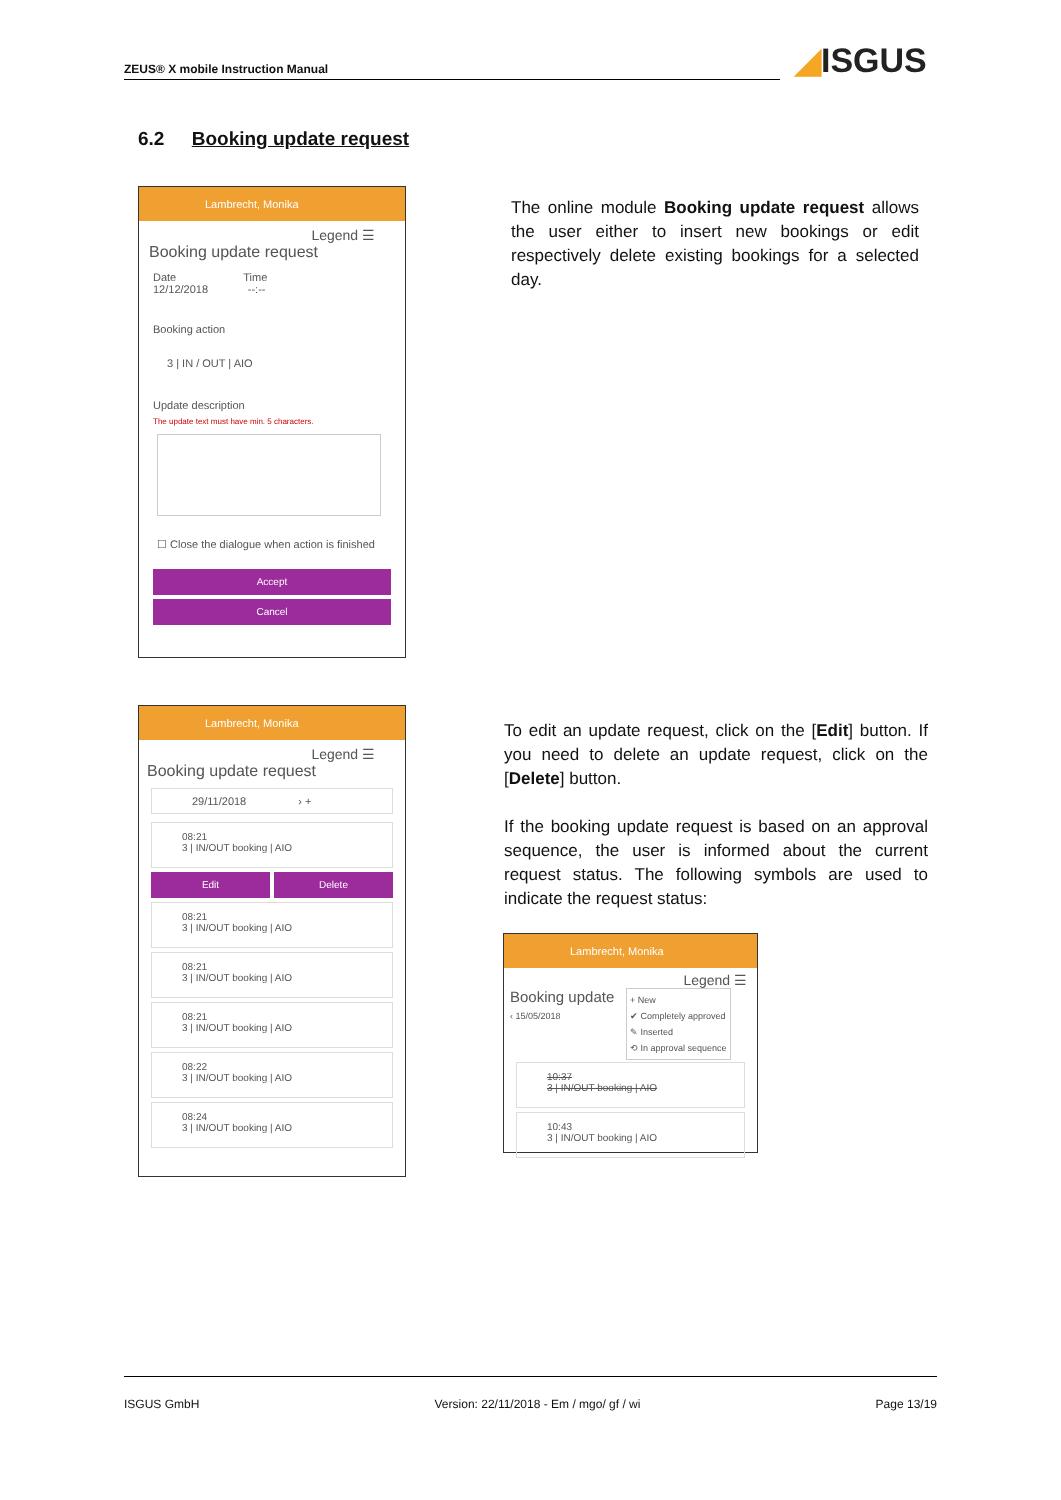ZEUS® X mobile Instruction Manual ◢ISGUS
6.2 Booking update request
Lambrecht, Monika
Legend ☰
Booking update request
Date Time
12/12/2018 --:--
Booking action
3 | IN / OUT | AIO
Update description
The update text must have min. 5 characters.
☐ Close the dialogue when action is finished
Accept
Cancel
The online module Booking update request allows the user either to insert new bookings or edit respectively delete existing bookings for a selected day.
Lambrecht, Monika
Legend ☰
Booking update request
29/11/2018 › +
08:21
3 | IN/OUT booking | AIO
Edit Delete
08:21
3 | IN/OUT booking | AIO
08:21
3 | IN/OUT booking | AIO
08:21
3 | IN/OUT booking | AIO
08:22
3 | IN/OUT booking | AIO
08:24
3 | IN/OUT booking | AIO
To edit an update request, click on the [Edit] button. If you need to delete an update request, click on the [Delete] button.
If the booking update request is based on an approval sequence, the user is informed about the current request status. The following symbols are used to indicate the request status:
Lambrecht, Monika
Legend ☰
Booking update
‹ 15/05/2018
+ New
✔ Completely approved
✎ Inserted
⟲ In approval sequence
10:37
3 | IN/OUT booking | AIO
10:43
3 | IN/OUT booking | AIO
ISGUS GmbH Version: 22/11/2018 - Em / mgo/ gf / wi Page 13/19